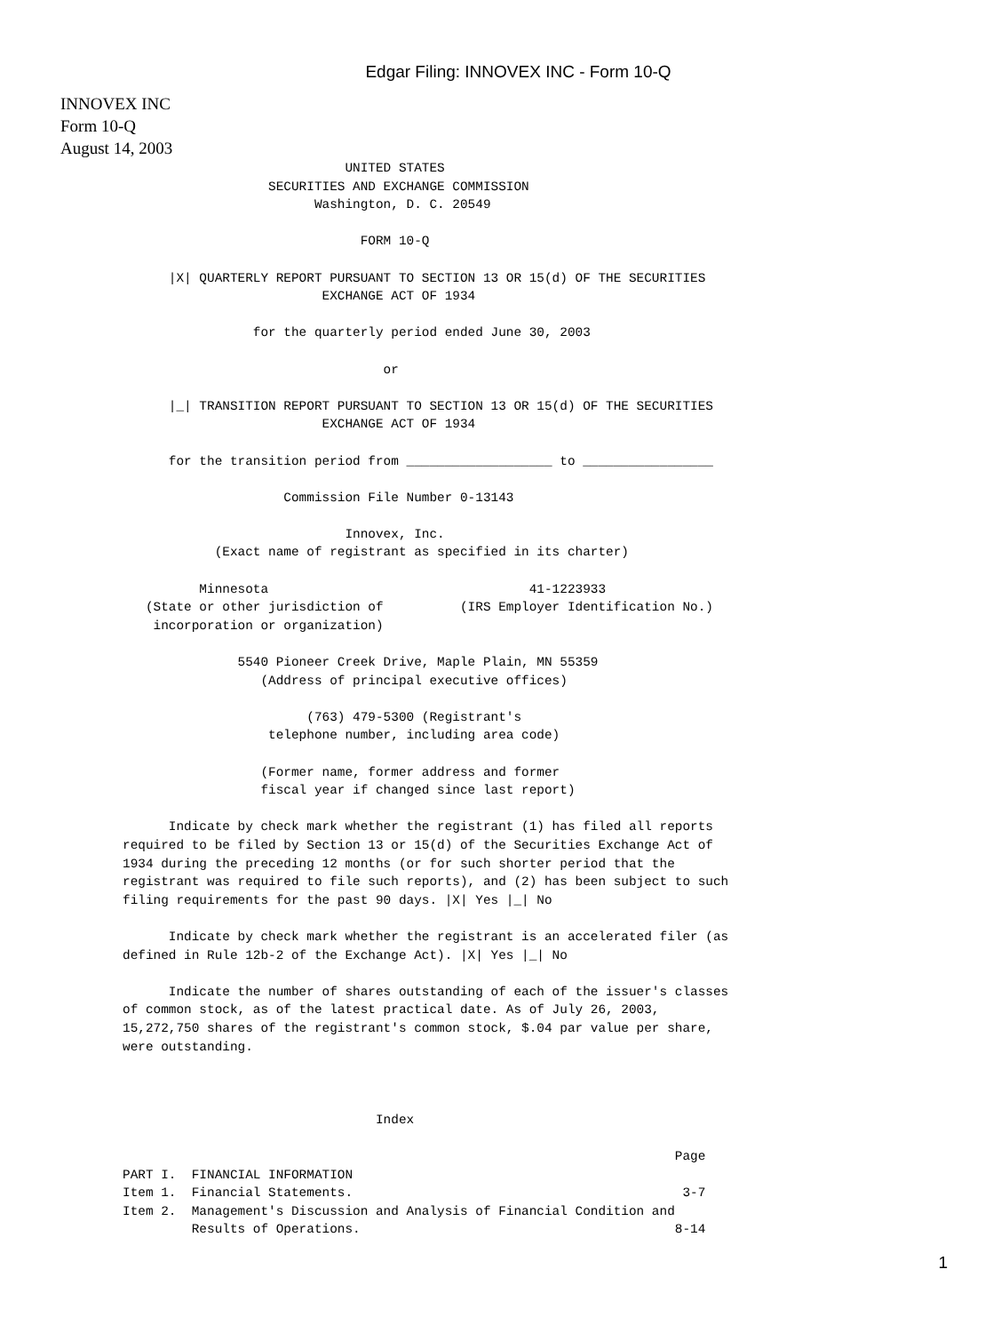Edgar Filing: INNOVEX INC - Form 10-Q
INNOVEX INC
Form 10-Q
August 14, 2003
                             UNITED STATES
                   SECURITIES AND EXCHANGE COMMISSION
                         Washington, D. C. 20549

                               FORM 10-Q

      |X| QUARTERLY REPORT PURSUANT TO SECTION 13 OR 15(d) OF THE SECURITIES
                          EXCHANGE ACT OF 1934

                 for the quarterly period ended June 30, 2003

                                  or

      |_| TRANSITION REPORT PURSUANT TO SECTION 13 OR 15(d) OF THE SECURITIES
                          EXCHANGE ACT OF 1934

      for the transition period from ___________________ to _________________

                     Commission File Number 0-13143

                             Innovex, Inc.
            (Exact name of registrant as specified in its charter)

          Minnesota                                  41-1223933
   (State or other jurisdiction of          (IRS Employer Identification No.)
    incorporation or organization)

               5540 Pioneer Creek Drive, Maple Plain, MN 55359
                  (Address of principal executive offices)

                        (763) 479-5300 (Registrant's
                   telephone number, including area code)

                  (Former name, former address and former
                  fiscal year if changed since last report)

      Indicate by check mark whether the registrant (1) has filed all reports
required to be filed by Section 13 or 15(d) of the Securities Exchange Act of
1934 during the preceding 12 months (or for such shorter period that the
registrant was required to file such reports), and (2) has been subject to such
filing requirements for the past 90 days. |X| Yes |_| No

      Indicate by check mark whether the registrant is an accelerated filer (as
defined in Rule 12b-2 of the Exchange Act). |X| Yes |_| No

      Indicate the number of shares outstanding of each of the issuer's classes
of common stock, as of the latest practical date. As of July 26, 2003,
15,272,750 shares of the registrant's common stock, $.04 par value per share,
were outstanding.



                                 Index

                                                                        Page
PART I.  FINANCIAL INFORMATION
Item 1.  Financial Statements.                                           3-7
Item 2.  Management's Discussion and Analysis of Financial Condition and
         Results of Operations.                                         8-14
1